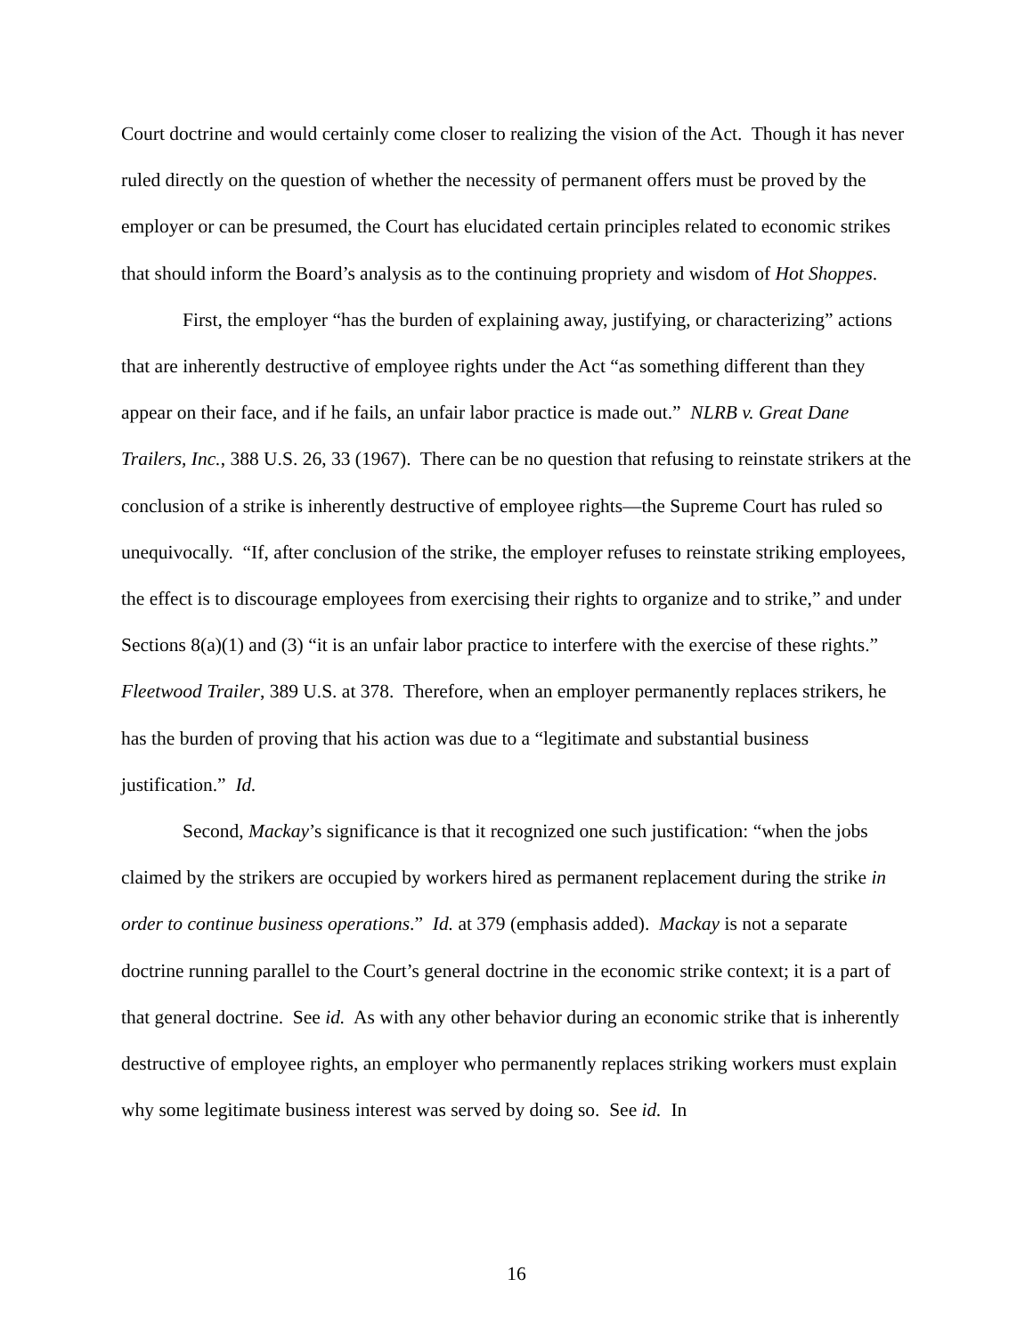Court doctrine and would certainly come closer to realizing the vision of the Act. Though it has never ruled directly on the question of whether the necessity of permanent offers must be proved by the employer or can be presumed, the Court has elucidated certain principles related to economic strikes that should inform the Board’s analysis as to the continuing propriety and wisdom of Hot Shoppes.
First, the employer “has the burden of explaining away, justifying, or characterizing” actions that are inherently destructive of employee rights under the Act “as something different than they appear on their face, and if he fails, an unfair labor practice is made out.” NLRB v. Great Dane Trailers, Inc., 388 U.S. 26, 33 (1967). There can be no question that refusing to reinstate strikers at the conclusion of a strike is inherently destructive of employee rights—the Supreme Court has ruled so unequivocally. “If, after conclusion of the strike, the employer refuses to reinstate striking employees, the effect is to discourage employees from exercising their rights to organize and to strike,” and under Sections 8(a)(1) and (3) “it is an unfair labor practice to interfere with the exercise of these rights.” Fleetwood Trailer, 389 U.S. at 378. Therefore, when an employer permanently replaces strikers, he has the burden of proving that his action was due to a “legitimate and substantial business justification.” Id.
Second, Mackay’s significance is that it recognized one such justification: “when the jobs claimed by the strikers are occupied by workers hired as permanent replacement during the strike in order to continue business operations.” Id. at 379 (emphasis added). Mackay is not a separate doctrine running parallel to the Court’s general doctrine in the economic strike context; it is a part of that general doctrine. See id. As with any other behavior during an economic strike that is inherently destructive of employee rights, an employer who permanently replaces striking workers must explain why some legitimate business interest was served by doing so. See id. In
16